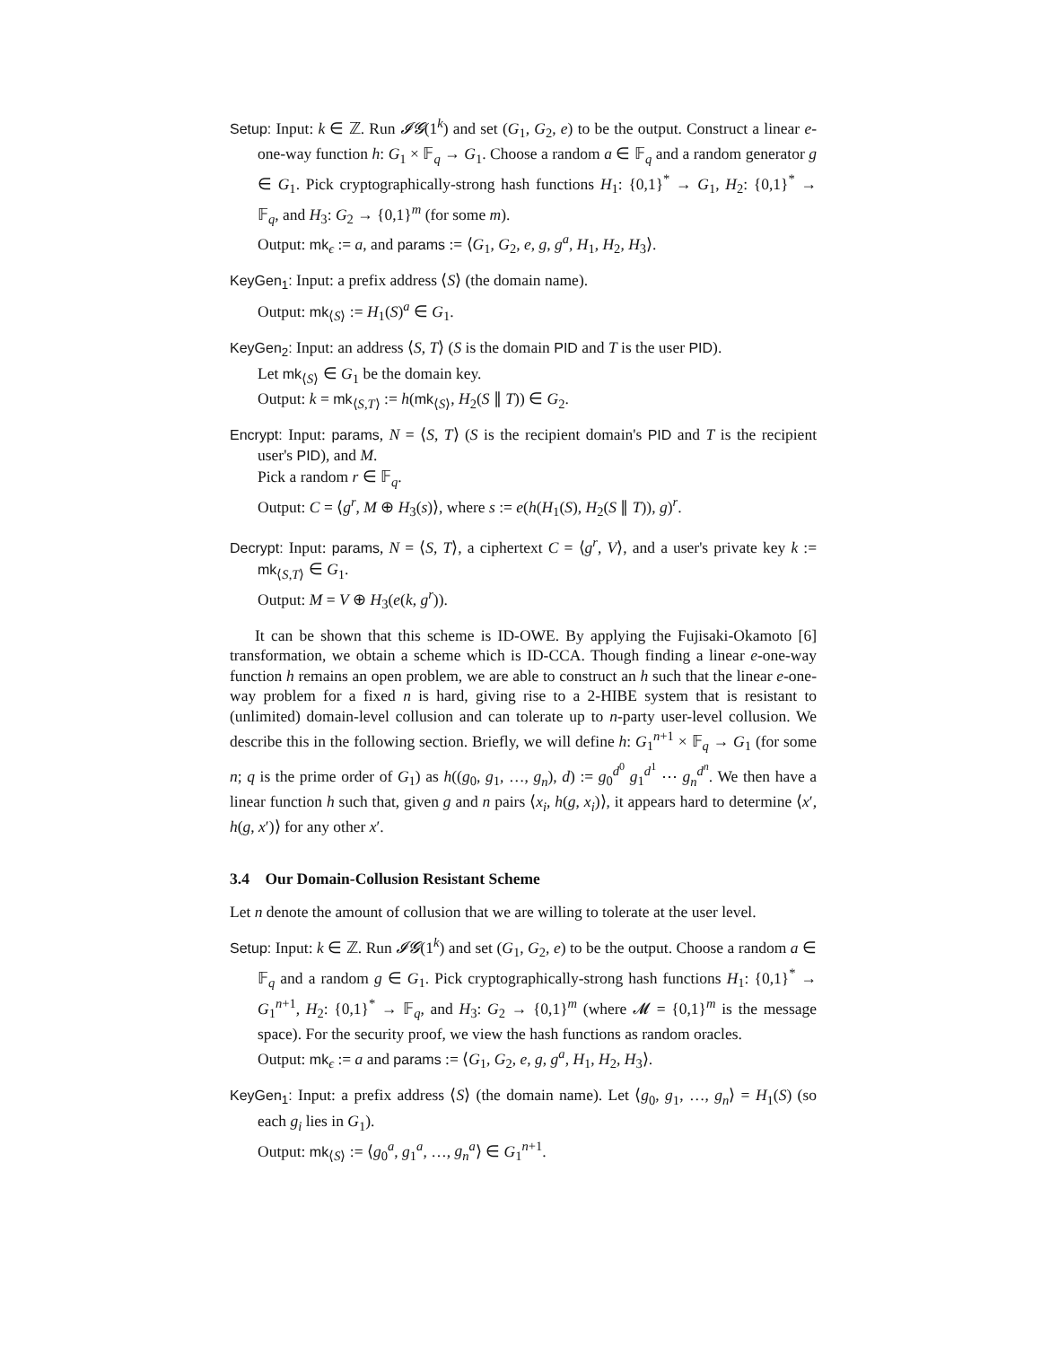Setup: Input: k ∈ ℤ. Run 𝓘𝓖(1<sup>k</sup>) and set (G<sub>1</sub>, G<sub>2</sub>, e) to be the output. Construct a linear e-one-way function h: G<sub>1</sub> × 𝔽<sub>q</sub> → G<sub>1</sub>. Choose a random a ∈ 𝔽<sub>q</sub> and a random generator g ∈ G<sub>1</sub>. Pick cryptographically-strong hash functions H<sub>1</sub>: {0,1}<sup>*</sup> → G<sub>1</sub>, H<sub>2</sub>: {0,1}<sup>*</sup> → 𝔽<sub>q</sub>, and H<sub>3</sub>: G<sub>2</sub> → {0,1}<sup>m</sup> (for some m).
Output: mk<sub>ϵ</sub> := a, and params := ⟨G<sub>1</sub>, G<sub>2</sub>, e, g, g<sup>a</sup>, H<sub>1</sub>, H<sub>2</sub>, H<sub>3</sub>⟩.
KeyGen<sub>1</sub>: Input: a prefix address ⟨S⟩ (the domain name).
Output: mk<sub>⟨S⟩</sub> := H<sub>1</sub>(S)<sup>a</sup> ∈ G<sub>1</sub>.
KeyGen<sub>2</sub>: Input: an address ⟨S, T⟩ (S is the domain PID and T is the user PID).
Let mk<sub>⟨S⟩</sub> ∈ G<sub>1</sub> be the domain key.
Output: k = mk<sub>⟨S,T⟩</sub> := h(mk<sub>⟨S⟩</sub>, H<sub>2</sub>(S ∥ T)) ∈ G<sub>2</sub>.
Encrypt: Input: params, N = ⟨S, T⟩ (S is the recipient domain's PID and T is the recipient user's PID), and M.
Pick a random r ∈ 𝔽<sub>q</sub>.
Output: C = ⟨g<sup>r</sup>, M ⊕ H<sub>3</sub>(s)⟩, where s := e(h(H<sub>1</sub>(S), H<sub>2</sub>(S ∥ T)), g)<sup>r</sup>.
Decrypt: Input: params, N = ⟨S, T⟩, a ciphertext C = ⟨g<sup>r</sup>, V⟩, and a user's private key k := mk<sub>⟨S,T⟩</sub> ∈ G<sub>1</sub>.
Output: M = V ⊕ H<sub>3</sub>(e(k, g<sup>r</sup>)).
It can be shown that this scheme is ID-OWE. By applying the Fujisaki-Okamoto [6] transformation, we obtain a scheme which is ID-CCA. Though finding a linear e-one-way function h remains an open problem, we are able to construct an h such that the linear e-one-way problem for a fixed n is hard, giving rise to a 2-HIBE system that is resistant to (unlimited) domain-level collusion and can tolerate up to n-party user-level collusion. We describe this in the following section. Briefly, we will define h: G<sub>1</sub><sup>n+1</sup> × 𝔽<sub>q</sub> → G<sub>1</sub> (for some n; q is the prime order of G<sub>1</sub>) as h((g<sub>0</sub>, g<sub>1</sub>, …, g<sub>n</sub>), d) := g<sub>0</sub><sup>d<sup>0</sup></sup> g<sub>1</sub><sup>d<sup>1</sup></sup> ⋯ g<sub>n</sub><sup>d<sup>n</sup></sup>. We then have a linear function h such that, given g and n pairs ⟨x<sub>i</sub>, h(g, x<sub>i</sub>)⟩, it appears hard to determine ⟨x′, h(g, x′)⟩ for any other x′.
3.4 Our Domain-Collusion Resistant Scheme
Let n denote the amount of collusion that we are willing to tolerate at the user level.
Setup: Input: k ∈ ℤ. Run 𝓘𝓖(1<sup>k</sup>) and set (G<sub>1</sub>, G<sub>2</sub>, e) to be the output. Choose a random a ∈ 𝔽<sub>q</sub> and a random g ∈ G<sub>1</sub>. Pick cryptographically-strong hash functions H<sub>1</sub>: {0,1}<sup>*</sup> → G<sub>1</sub><sup>n+1</sup>, H<sub>2</sub>: {0,1}<sup>*</sup> → 𝔽<sub>q</sub>, and H<sub>3</sub>: G<sub>2</sub> → {0,1}<sup>m</sup> (where 𝓜 = {0,1}<sup>m</sup> is the message space). For the security proof, we view the hash functions as random oracles.
Output: mk<sub>ϵ</sub> := a and params := ⟨G<sub>1</sub>, G<sub>2</sub>, e, g, g<sup>a</sup>, H<sub>1</sub>, H<sub>2</sub>, H<sub>3</sub>⟩.
KeyGen<sub>1</sub>: Input: a prefix address ⟨S⟩ (the domain name). Let ⟨g<sub>0</sub>, g<sub>1</sub>, …, g<sub>n</sub>⟩ = H<sub>1</sub>(S) (so each g<sub>i</sub> lies in G<sub>1</sub>).
Output: mk<sub>⟨S⟩</sub> := ⟨g<sub>0</sub><sup>a</sup>, g<sub>1</sub><sup>a</sup>, …, g<sub>n</sub><sup>a</sup>⟩ ∈ G<sub>1</sub><sup>n+1</sup>.